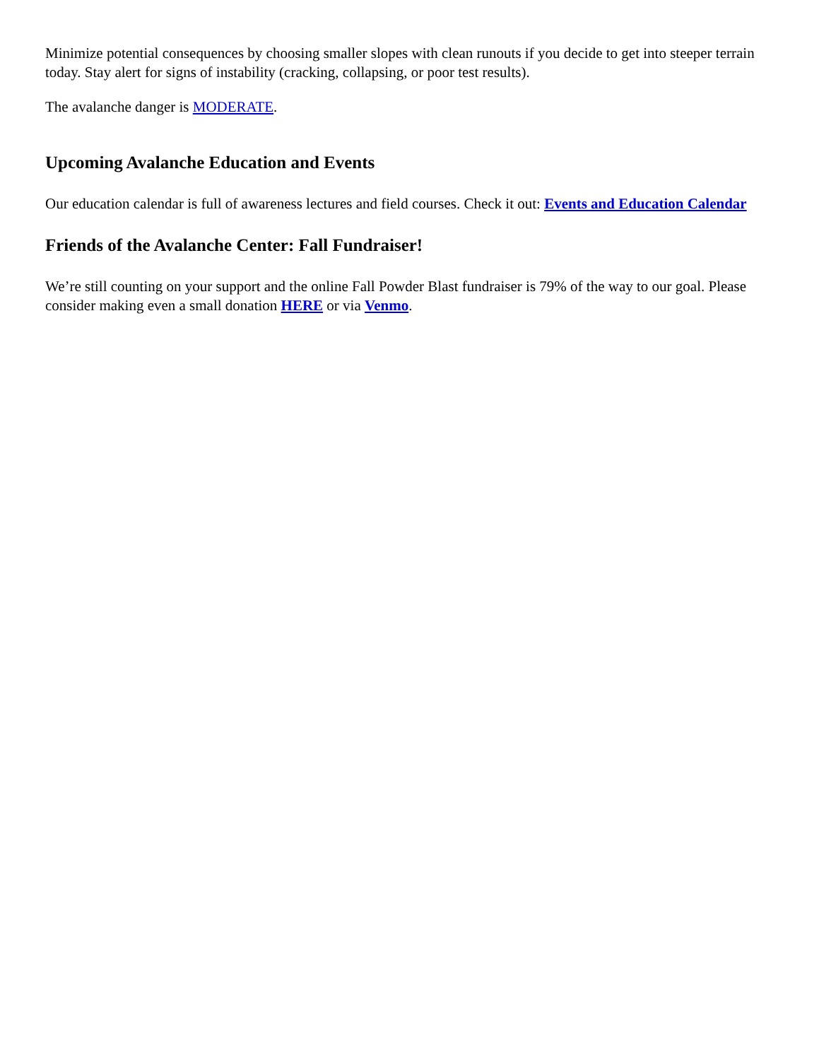Minimize potential consequences by choosing smaller slopes with clean runouts if you decide to get into steeper terrain today. Stay alert for signs of instability (cracking, collapsing, or poor test results).
The avalanche danger is MODERATE.
Upcoming Avalanche Education and Events
Our education calendar is full of awareness lectures and field courses. Check it out: Events and Education Calendar
Friends of the Avalanche Center: Fall Fundraiser!
We’re still counting on your support and the online Fall Powder Blast fundraiser is 79% of the way to our goal. Please consider making even a small donation HERE or via Venmo.